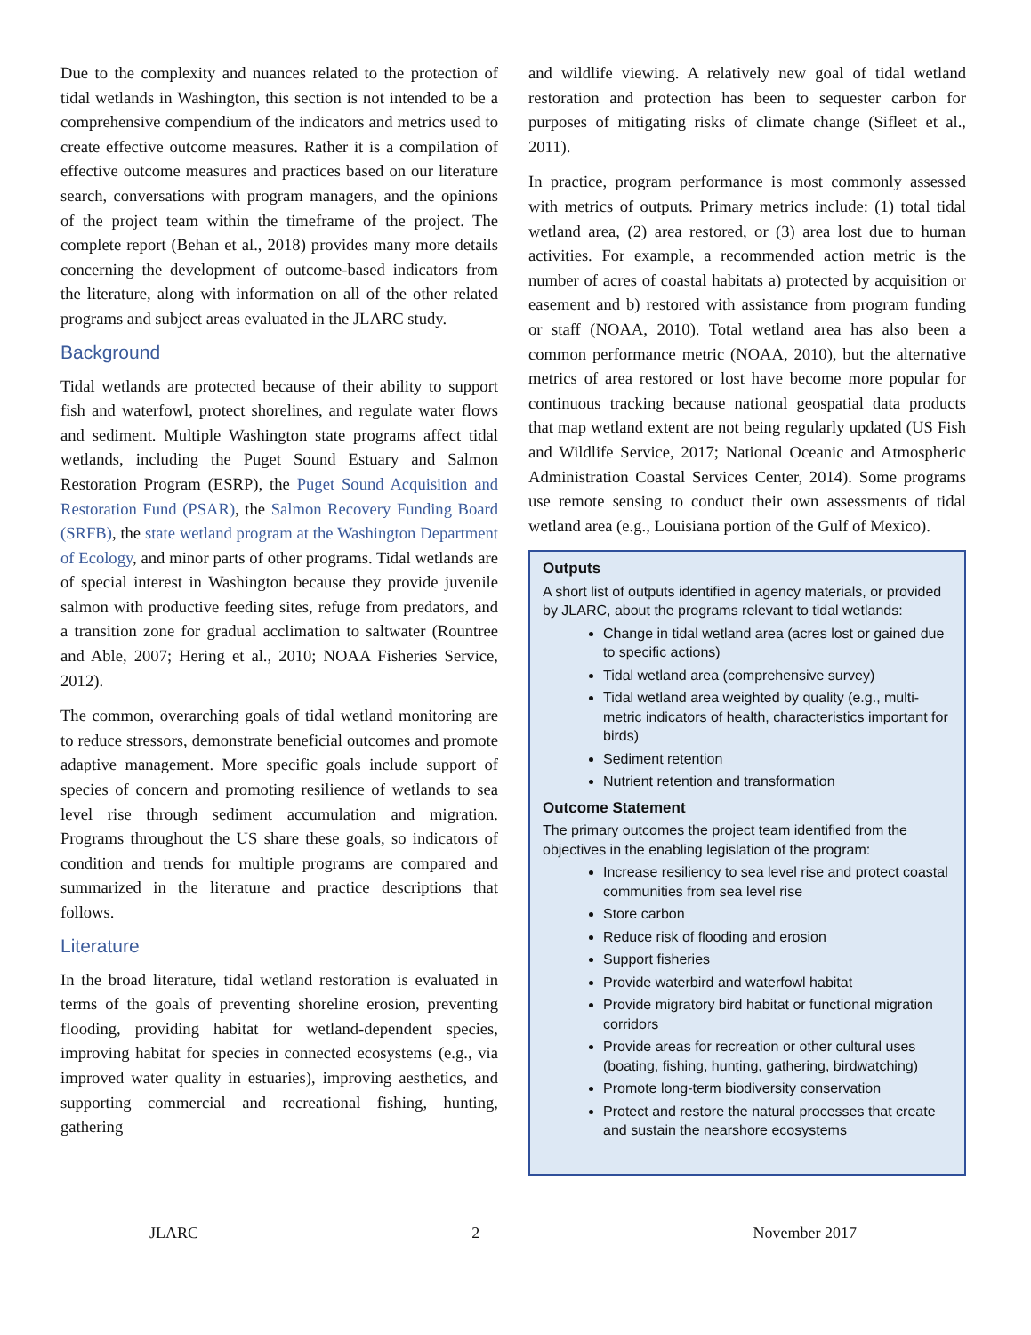Due to the complexity and nuances related to the protection of tidal wetlands in Washington, this section is not intended to be a comprehensive compendium of the indicators and metrics used to create effective outcome measures. Rather it is a compilation of effective outcome measures and practices based on our literature search, conversations with program managers, and the opinions of the project team within the timeframe of the project. The complete report (Behan et al., 2018) provides many more details concerning the development of outcome-based indicators from the literature, along with information on all of the other related programs and subject areas evaluated in the JLARC study.
Background
Tidal wetlands are protected because of their ability to support fish and waterfowl, protect shorelines, and regulate water flows and sediment. Multiple Washington state programs affect tidal wetlands, including the Puget Sound Estuary and Salmon Restoration Program (ESRP), the Puget Sound Acquisition and Restoration Fund (PSAR), the Salmon Recovery Funding Board (SRFB), the state wetland program at the Washington Department of Ecology, and minor parts of other programs. Tidal wetlands are of special interest in Washington because they provide juvenile salmon with productive feeding sites, refuge from predators, and a transition zone for gradual acclimation to saltwater (Rountree and Able, 2007; Hering et al., 2010; NOAA Fisheries Service, 2012).
The common, overarching goals of tidal wetland monitoring are to reduce stressors, demonstrate beneficial outcomes and promote adaptive management. More specific goals include support of species of concern and promoting resilience of wetlands to sea level rise through sediment accumulation and migration. Programs throughout the US share these goals, so indicators of condition and trends for multiple programs are compared and summarized in the literature and practice descriptions that follows.
Literature
In the broad literature, tidal wetland restoration is evaluated in terms of the goals of preventing shoreline erosion, preventing flooding, providing habitat for wetland-dependent species, improving habitat for species in connected ecosystems (e.g., via improved water quality in estuaries), improving aesthetics, and supporting commercial and recreational fishing, hunting, gathering
and wildlife viewing. A relatively new goal of tidal wetland restoration and protection has been to sequester carbon for purposes of mitigating risks of climate change (Sifleet et al., 2011).
In practice, program performance is most commonly assessed with metrics of outputs. Primary metrics include: (1) total tidal wetland area, (2) area restored, or (3) area lost due to human activities. For example, a recommended action metric is the number of acres of coastal habitats a) protected by acquisition or easement and b) restored with assistance from program funding or staff (NOAA, 2010). Total wetland area has also been a common performance metric (NOAA, 2010), but the alternative metrics of area restored or lost have become more popular for continuous tracking because national geospatial data products that map wetland extent are not being regularly updated (US Fish and Wildlife Service, 2017; National Oceanic and Atmospheric Administration Coastal Services Center, 2014). Some programs use remote sensing to conduct their own assessments of tidal wetland area (e.g., Louisiana portion of the Gulf of Mexico).
Outputs
A short list of outputs identified in agency materials, or provided by JLARC, about the programs relevant to tidal wetlands:
Change in tidal wetland area (acres lost or gained due to specific actions)
Tidal wetland area (comprehensive survey)
Tidal wetland area weighted by quality (e.g., multi-metric indicators of health, characteristics important for birds)
Sediment retention
Nutrient retention and transformation
Outcome Statement
The primary outcomes the project team identified from the objectives in the enabling legislation of the program:
Increase resiliency to sea level rise and protect coastal communities from sea level rise
Store carbon
Reduce risk of flooding and erosion
Support fisheries
Provide waterbird and waterfowl habitat
Provide migratory bird habitat or functional migration corridors
Provide areas for recreation or other cultural uses (boating, fishing, hunting, gathering, birdwatching)
Promote long-term biodiversity conservation
Protect and restore the natural processes that create and sustain the nearshore ecosystems
JLARC 2 November 2017